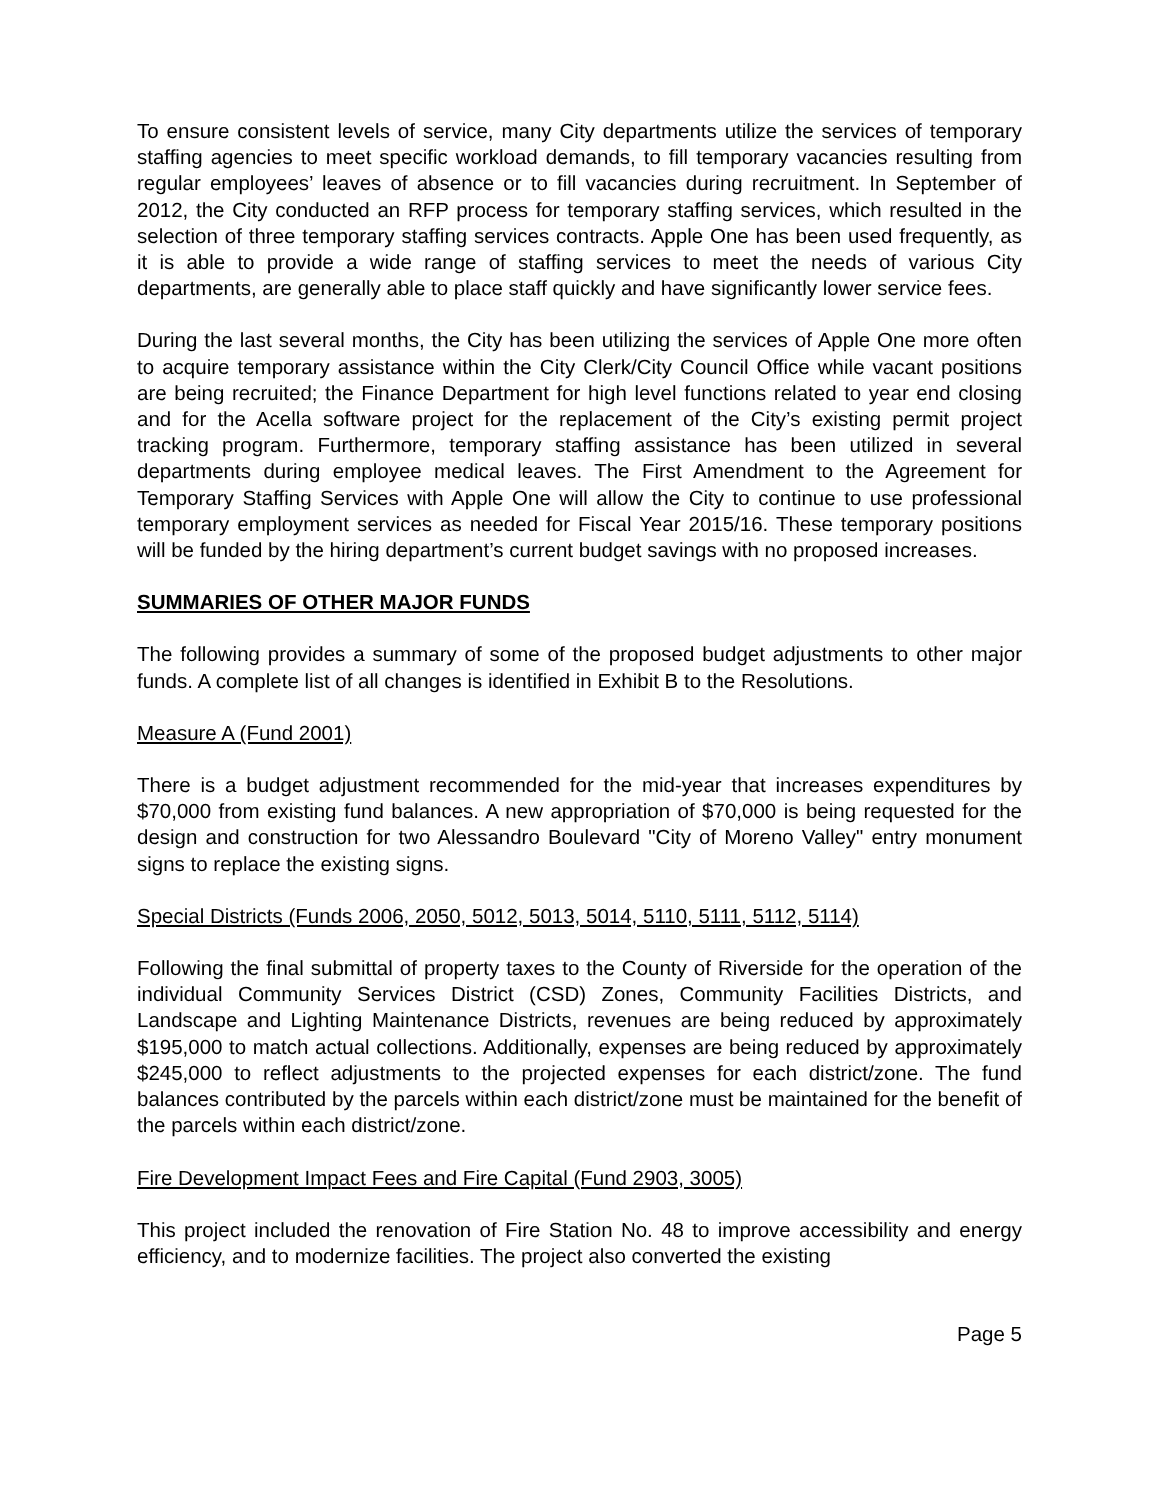To ensure consistent levels of service, many City departments utilize the services of temporary staffing agencies to meet specific workload demands, to fill temporary vacancies resulting from regular employees’ leaves of absence or to fill vacancies during recruitment. In September of 2012, the City conducted an RFP process for temporary staffing services, which resulted in the selection of three temporary staffing services contracts. Apple One has been used frequently, as it is able to provide a wide range of staffing services to meet the needs of various City departments, are generally able to place staff quickly and have significantly lower service fees.
During the last several months, the City has been utilizing the services of Apple One more often to acquire temporary assistance within the City Clerk/City Council Office while vacant positions are being recruited; the Finance Department for high level functions related to year end closing and for the Acella software project for the replacement of the City’s existing permit project tracking program. Furthermore, temporary staffing assistance has been utilized in several departments during employee medical leaves. The First Amendment to the Agreement for Temporary Staffing Services with Apple One will allow the City to continue to use professional temporary employment services as needed for Fiscal Year 2015/16. These temporary positions will be funded by the hiring department’s current budget savings with no proposed increases.
SUMMARIES OF OTHER MAJOR FUNDS
The following provides a summary of some of the proposed budget adjustments to other major funds. A complete list of all changes is identified in Exhibit B to the Resolutions.
Measure A (Fund 2001)
There is a budget adjustment recommended for the mid-year that increases expenditures by $70,000 from existing fund balances. A new appropriation of $70,000 is being requested for the design and construction for two Alessandro Boulevard "City of Moreno Valley" entry monument signs to replace the existing signs.
Special Districts (Funds 2006, 2050, 5012, 5013, 5014, 5110, 5111, 5112, 5114)
Following the final submittal of property taxes to the County of Riverside for the operation of the individual Community Services District (CSD) Zones, Community Facilities Districts, and Landscape and Lighting Maintenance Districts, revenues are being reduced by approximately $195,000 to match actual collections. Additionally, expenses are being reduced by approximately $245,000 to reflect adjustments to the projected expenses for each district/zone. The fund balances contributed by the parcels within each district/zone must be maintained for the benefit of the parcels within each district/zone.
Fire Development Impact Fees and Fire Capital (Fund 2903, 3005)
This project included the renovation of Fire Station No. 48 to improve accessibility and energy efficiency, and to modernize facilities. The project also converted the existing
Page 5